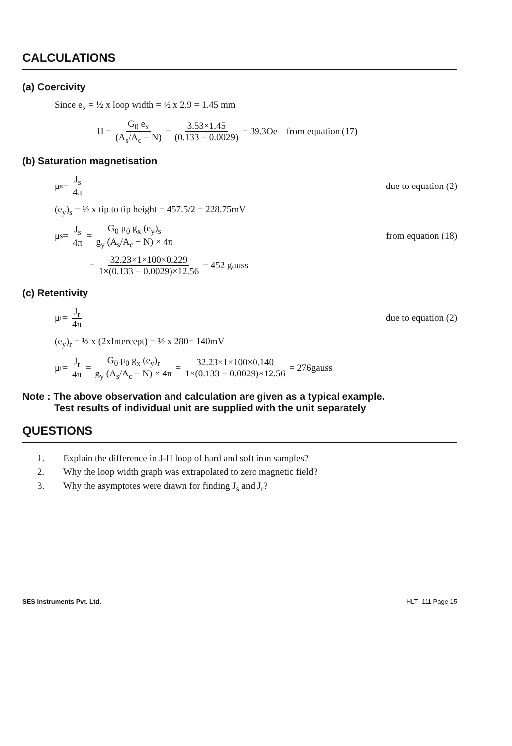CALCULATIONS
(a) Coercivity
Since e<sub>x</sub> = ½ x loop width = ½ x 2.9 = 1.45 mm
H = G<sub>0</sub> e<sub>x</sub> (A<sub>s</sub>/A<sub>c</sub> − N) = 3.53×1.45 (0.133 − 0.0029) = 39.3Oe from equation (17)
(b) Saturation magnetisation
μ<sub>s</sub> = J<sub>s</sub> 4π due to equation (2)
(e<sub>y</sub>)<sub>s</sub> = ½ x tip to tip height = 457.5/2 = 228.75mV
μ<sub>s</sub> = J<sub>s</sub> 4π = G<sub>0</sub> μ<sub>0</sub> g<sub>x</sub> (e<sub>y</sub>)<sub>s</sub> g<sub>y</sub> (A<sub>s</sub>/A<sub>c</sub> − N) × 4π from equation (18)
= 32.23×1×100×0.229 1×(0.133 − 0.0029)×12.56 = 452 gauss
(c) Retentivity
μ<sub>r</sub> = J<sub>r</sub> 4π due to equation (2)
(e<sub>y</sub>)<sub>r</sub> = ½ x (2xIntercept) = ½ x 280= 140mV
μ<sub>r</sub> = J<sub>r</sub> 4π = G<sub>0</sub> μ<sub>0</sub> g<sub>x</sub> (e<sub>y</sub>)<sub>r</sub> g<sub>y</sub> (A<sub>s</sub>/A<sub>c</sub> − N) × 4π = 32.23×1×100×0.140 1×(0.133 − 0.0029)×12.56 = 276gauss
Note : The above observation and calculation are given as a typical example.
Test results of individual unit are supplied with the unit separately
QUESTIONS
1. Explain the difference in J-H loop of hard and soft iron samples?
2. Why the loop width graph was extrapolated to zero magnetic field?
3. Why the asymptotes were drawn for finding J<sub>s</sub> and J<sub>r</sub>?
SES Instruments Pvt. Ltd. HLT -111 Page 15